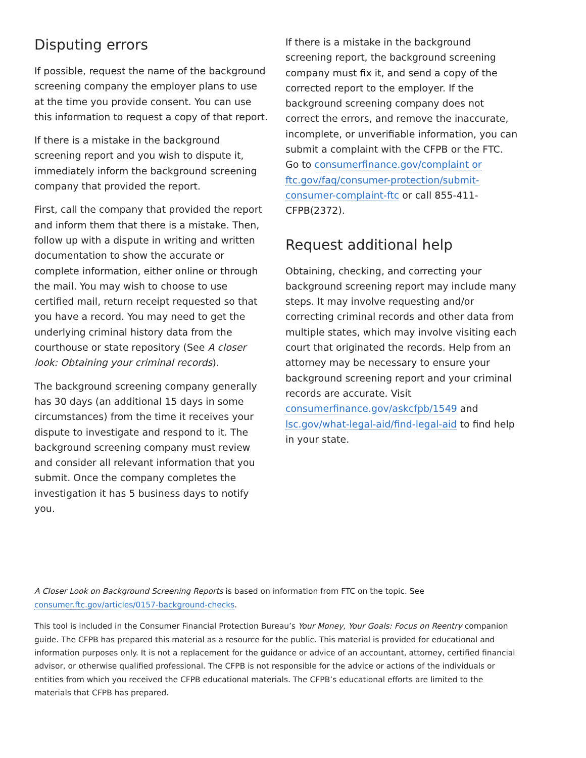Disputing errors
If possible, request the name of the background screening company the employer plans to use at the time you provide consent. You can use this information to request a copy of that report.
If there is a mistake in the background screening report and you wish to dispute it, immediately inform the background screening company that provided the report.
First, call the company that provided the report and inform them that there is a mistake. Then, follow up with a dispute in writing and written documentation to show the accurate or complete information, either online or through the mail. You may wish to choose to use certified mail, return receipt requested so that you have a record. You may need to get the underlying criminal history data from the courthouse or state repository (See A closer look: Obtaining your criminal records).
The background screening company generally has 30 days (an additional 15 days in some circumstances) from the time it receives your dispute to investigate and respond to it. The background screening company must review and consider all relevant information that you submit. Once the company completes the investigation it has 5 business days to notify you.
If there is a mistake in the background screening report, the background screening company must fix it, and send a copy of the corrected report to the employer. If the background screening company does not correct the errors, and remove the inaccurate, incomplete, or unverifiable information, you can submit a complaint with the CFPB or the FTC. Go to consumerfinance.gov/complaint or ftc.gov/faq/consumer-protection/submit-consumer-complaint-ftc or call 855-411-CFPB(2372).
Request additional help
Obtaining, checking, and correcting your background screening report may include many steps. It may involve requesting and/or correcting criminal records and other data from multiple states, which may involve visiting each court that originated the records. Help from an attorney may be necessary to ensure your background screening report and your criminal records are accurate. Visit consumerfinance.gov/askcfpb/1549 and lsc.gov/what-legal-aid/find-legal-aid to find help in your state.
A Closer Look on Background Screening Reports is based on information from FTC on the topic. See consumer.ftc.gov/articles/0157-background-checks.
This tool is included in the Consumer Financial Protection Bureau’s Your Money, Your Goals: Focus on Reentry companion guide. The CFPB has prepared this material as a resource for the public. This material is provided for educational and information purposes only. It is not a replacement for the guidance or advice of an accountant, attorney, certified financial advisor, or otherwise qualified professional. The CFPB is not responsible for the advice or actions of the individuals or entities from which you received the CFPB educational materials. The CFPB’s educational efforts are limited to the materials that CFPB has prepared.